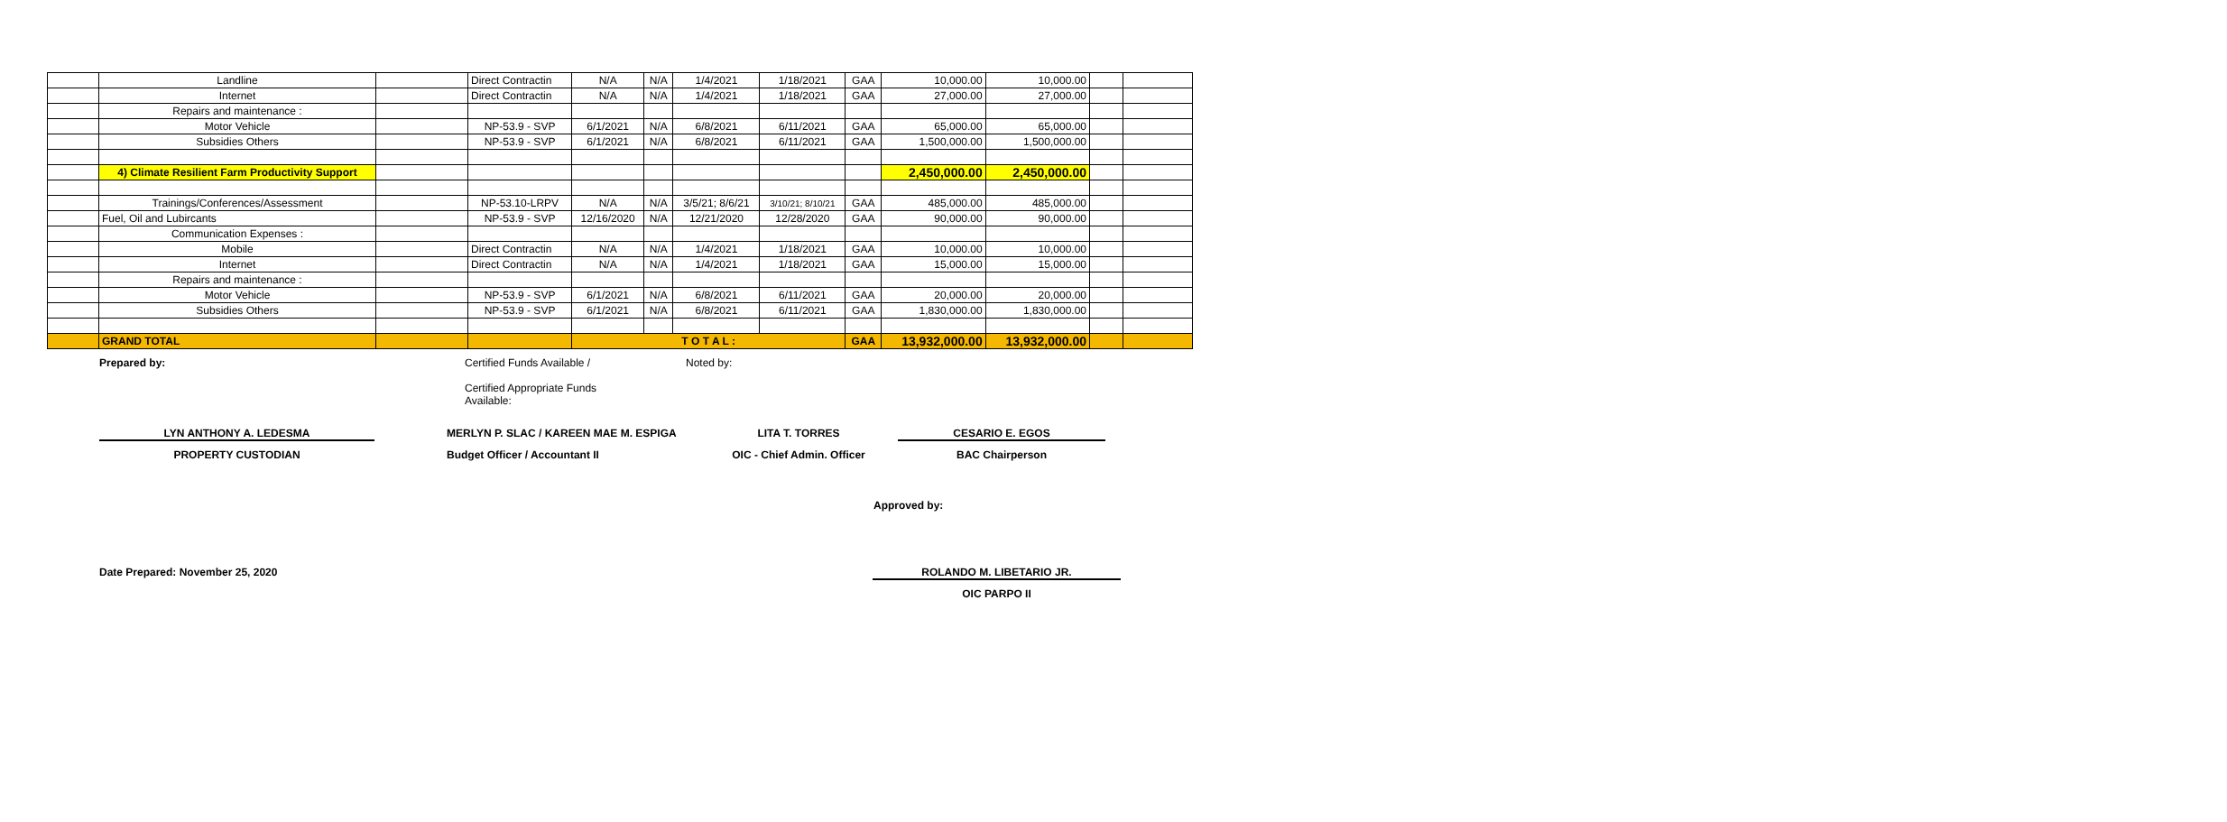| | Landline | | Direct Contractin | N/A | N/A | 1/4/2021 | 1/18/2021 | GAA | 10,000.00 | 10,000.00 | | |
| | Internet | | Direct Contractin | N/A | N/A | 1/4/2021 | 1/18/2021 | GAA | 27,000.00 | 27,000.00 | | |
| | Repairs and maintenance : | | | | | | | | | | | |
| | Motor Vehicle | | NP-53.9 - SVP | 6/1/2021 | N/A | 6/8/2021 | 6/11/2021 | GAA | 65,000.00 | 65,000.00 | | |
| | Subsidies Others | | NP-53.9 - SVP | 6/1/2021 | N/A | 6/8/2021 | 6/11/2021 | GAA | 1,500,000.00 | 1,500,000.00 | | |
| | 4) Climate Resilient Farm Productivity Support | | | | | | | | 2,450,000.00 | 2,450,000.00 | | |
| | Trainings/Conferences/Assessment | | NP-53.10-LRPV | N/A | N/A | 3/5/21; 8/6/21 | 3/10/21; 8/10/21 | GAA | 485,000.00 | 485,000.00 | | |
| | Fuel, Oil and Lubircants | | NP-53.9 - SVP | 12/16/2020 | N/A | 12/21/2020 | 12/28/2020 | GAA | 90,000.00 | 90,000.00 | | |
| | Communication Expenses : | | | | | | | | | | | |
| | Mobile | | Direct Contractin | N/A | N/A | 1/4/2021 | 1/18/2021 | GAA | 10,000.00 | 10,000.00 | | |
| | Internet | | Direct Contractin | N/A | N/A | 1/4/2021 | 1/18/2021 | GAA | 15,000.00 | 15,000.00 | | |
| | Repairs and maintenance : | | | | | | | | | | | |
| | Motor Vehicle | | NP-53.9 - SVP | 6/1/2021 | N/A | 6/8/2021 | 6/11/2021 | GAA | 20,000.00 | 20,000.00 | | |
| | Subsidies Others | | NP-53.9 - SVP | 6/1/2021 | N/A | 6/8/2021 | 6/11/2021 | GAA | 1,830,000.00 | 1,830,000.00 | | |
| | GRAND TOTAL | | | T O T A L : | | | | GAA | 13,932,000.00 | 13,932,000.00 | | |
Prepared by: Certified Funds Available /
Certified Appropriate Funds
Available:
Noted by:
LYN ANTHONY A. LEDESMA MERLYN P. SLAC / KAREEN MAE M. ESPIGA LITA T. TORRES CESARIO E. EGOS
PROPERTY CUSTODIAN Budget Officer / Accountant II OIC - Chief Admin. Officer
BAC Chairperson
Approved by:
Date Prepared: November 25, 2020 ROLANDO M. LIBETARIO JR.
OIC PARPO II